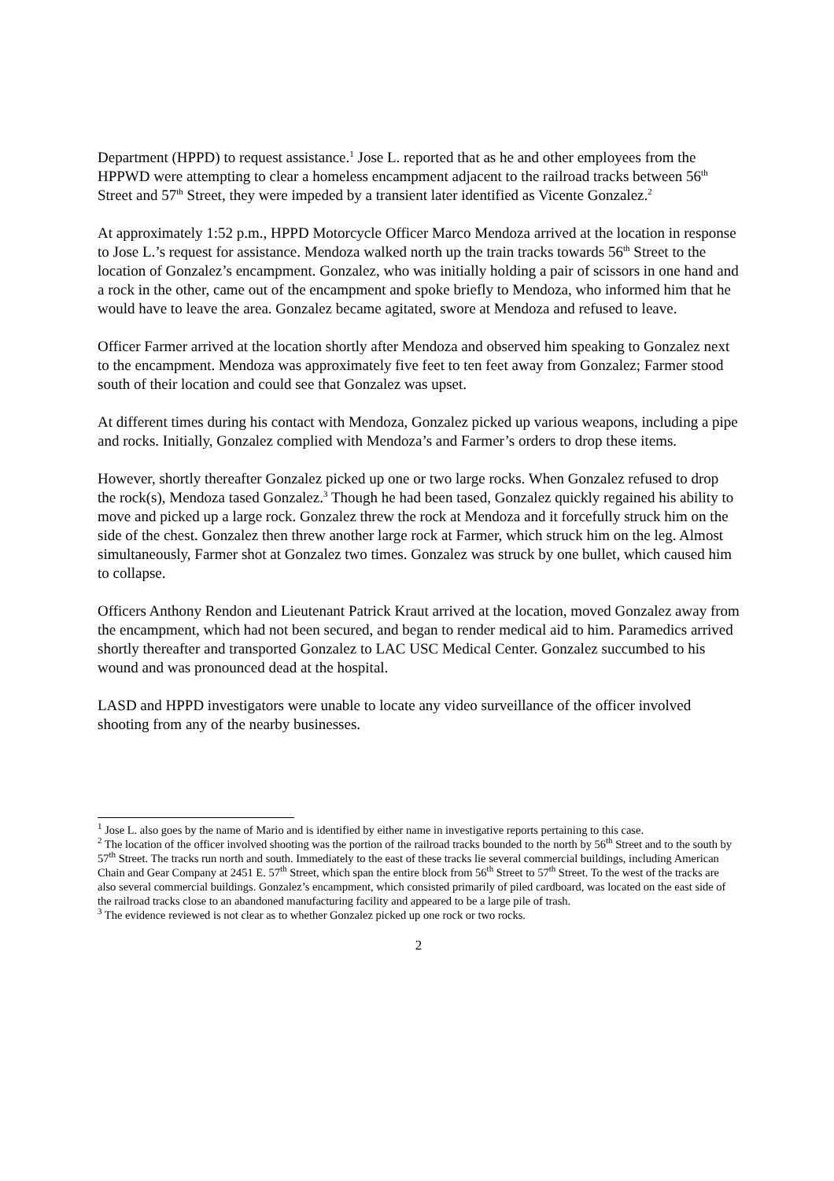Department (HPPD) to request assistance.<sup>1</sup> Jose L. reported that as he and other employees from the HPPWD were attempting to clear a homeless encampment adjacent to the railroad tracks between 56<sup>th</sup> Street and 57<sup>th</sup> Street, they were impeded by a transient later identified as Vicente Gonzalez.<sup>2</sup>
At approximately 1:52 p.m., HPPD Motorcycle Officer Marco Mendoza arrived at the location in response to Jose L.’s request for assistance. Mendoza walked north up the train tracks towards 56<sup>th</sup> Street to the location of Gonzalez’s encampment. Gonzalez, who was initially holding a pair of scissors in one hand and a rock in the other, came out of the encampment and spoke briefly to Mendoza, who informed him that he would have to leave the area. Gonzalez became agitated, swore at Mendoza and refused to leave.
Officer Farmer arrived at the location shortly after Mendoza and observed him speaking to Gonzalez next to the encampment. Mendoza was approximately five feet to ten feet away from Gonzalez; Farmer stood south of their location and could see that Gonzalez was upset.
At different times during his contact with Mendoza, Gonzalez picked up various weapons, including a pipe and rocks. Initially, Gonzalez complied with Mendoza’s and Farmer’s orders to drop these items.
However, shortly thereafter Gonzalez picked up one or two large rocks. When Gonzalez refused to drop the rock(s), Mendoza tased Gonzalez.<sup>3</sup> Though he had been tased, Gonzalez quickly regained his ability to move and picked up a large rock. Gonzalez threw the rock at Mendoza and it forcefully struck him on the side of the chest. Gonzalez then threw another large rock at Farmer, which struck him on the leg. Almost simultaneously, Farmer shot at Gonzalez two times. Gonzalez was struck by one bullet, which caused him to collapse.
Officers Anthony Rendon and Lieutenant Patrick Kraut arrived at the location, moved Gonzalez away from the encampment, which had not been secured, and began to render medical aid to him. Paramedics arrived shortly thereafter and transported Gonzalez to LAC USC Medical Center. Gonzalez succumbed to his wound and was pronounced dead at the hospital.
LASD and HPPD investigators were unable to locate any video surveillance of the officer involved shooting from any of the nearby businesses.
<sup>1</sup> Jose L. also goes by the name of Mario and is identified by either name in investigative reports pertaining to this case.
<sup>2</sup> The location of the officer involved shooting was the portion of the railroad tracks bounded to the north by 56<sup>th</sup> Street and to the south by 57<sup>th</sup> Street. The tracks run north and south. Immediately to the east of these tracks lie several commercial buildings, including American Chain and Gear Company at 2451 E. 57<sup>th</sup> Street, which span the entire block from 56<sup>th</sup> Street to 57<sup>th</sup> Street. To the west of the tracks are also several commercial buildings. Gonzalez’s encampment, which consisted primarily of piled cardboard, was located on the east side of the railroad tracks close to an abandoned manufacturing facility and appeared to be a large pile of trash.
<sup>3</sup> The evidence reviewed is not clear as to whether Gonzalez picked up one rock or two rocks.
2